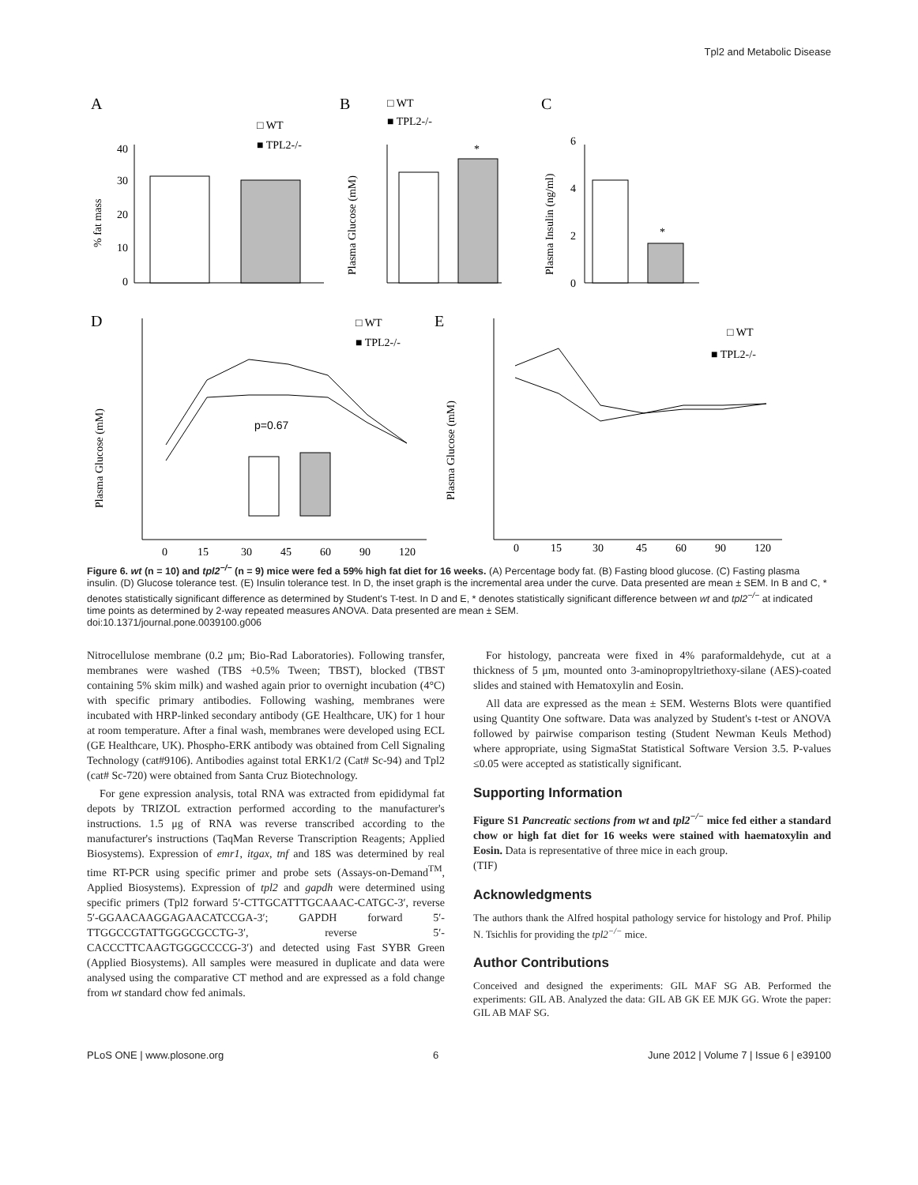Tpl2 and Metabolic Disease
A
B
C
□ WT
■ TPL2-/-
40
30
20
10
0
% fat mass
□ WT
■ TPL2-/-
Plasma Glucose (mM)
*
Plasma Insulin (ng/ml)
6
4
2
0
*
D
E
Plasma Glucose (mM)
□ WT
■ TPL2-/-
p=0.67
0
15
30
45
60
90
120
Plasma Glucose (mM)
□ WT
■ TPL2-/-
0
15
30
45
60
90
120
Figure 6. wt (n = 10) and tpl2<sup>−/−</sup> (n = 9) mice were fed a 59% high fat diet for 16 weeks. (A) Percentage body fat. (B) Fasting blood glucose. (C) Fasting plasma insulin. (D) Glucose tolerance test. (E) Insulin tolerance test. In D, the inset graph is the incremental area under the curve. Data presented are mean ± SEM. In B and C, * denotes statistically significant difference as determined by Student's T-test. In D and E, * denotes statistically significant difference between wt and tpl2<sup>−/−</sup> at indicated time points as determined by 2-way repeated measures ANOVA. Data presented are mean ± SEM.
doi:10.1371/journal.pone.0039100.g006
Nitrocellulose membrane (0.2 μm; Bio-Rad Laboratories). Following transfer, membranes were washed (TBS +0.5% Tween; TBST), blocked (TBST containing 5% skim milk) and washed again prior to overnight incubation (4°C) with specific primary antibodies. Following washing, membranes were incubated with HRP-linked secondary antibody (GE Healthcare, UK) for 1 hour at room temperature. After a final wash, membranes were developed using ECL (GE Healthcare, UK). Phospho-ERK antibody was obtained from Cell Signaling Technology (cat#9106). Antibodies against total ERK1/2 (Cat# Sc-94) and Tpl2 (cat# Sc-720) were obtained from Santa Cruz Biotechnology.
For gene expression analysis, total RNA was extracted from epididymal fat depots by TRIZOL extraction performed according to the manufacturer's instructions. 1.5 μg of RNA was reverse transcribed according to the manufacturer's instructions (TaqMan Reverse Transcription Reagents; Applied Biosystems). Expression of emr1, itgax, tnf and 18S was determined by real time RT-PCR using specific primer and probe sets (Assays-on-Demand<sup>TM</sup>, Applied Biosystems). Expression of tpl2 and gapdh were determined using specific primers (Tpl2 forward 5′-CTTGCATTTGCAAAC-CATGC-3′, reverse 5′-GGAACAAGGAGAACATCCGA-3′; GAPDH forward 5′-TTGGCCGTATTGGGCGCCTG-3′, reverse 5′-CACCCTTCAAGTGGGCCCCG-3′) and detected using Fast SYBR Green (Applied Biosystems). All samples were measured in duplicate and data were analysed using the comparative CT method and are expressed as a fold change from wt standard chow fed animals.
For histology, pancreata were fixed in 4% paraformaldehyde, cut at a thickness of 5 μm, mounted onto 3-aminopropyltriethoxy-silane (AES)-coated slides and stained with Hematoxylin and Eosin.
All data are expressed as the mean ± SEM. Westerns Blots were quantified using Quantity One software. Data was analyzed by Student's t-test or ANOVA followed by pairwise comparison testing (Student Newman Keuls Method) where appropriate, using SigmaStat Statistical Software Version 3.5. P-values ≤0.05 were accepted as statistically significant.
Supporting Information
Figure S1 Pancreatic sections from wt and tpl2<sup>−/−</sup> mice fed either a standard chow or high fat diet for 16 weeks were stained with haematoxylin and Eosin. Data is representative of three mice in each group.
(TIF)
Acknowledgments
The authors thank the Alfred hospital pathology service for histology and Prof. Philip N. Tsichlis for providing the tpl2<sup>−/−</sup> mice.
Author Contributions
Conceived and designed the experiments: GIL MAF SG AB. Performed the experiments: GIL AB. Analyzed the data: GIL AB GK EE MJK GG. Wrote the paper: GIL AB MAF SG.
PLoS ONE | www.plosone.org 6 June 2012 | Volume 7 | Issue 6 | e39100